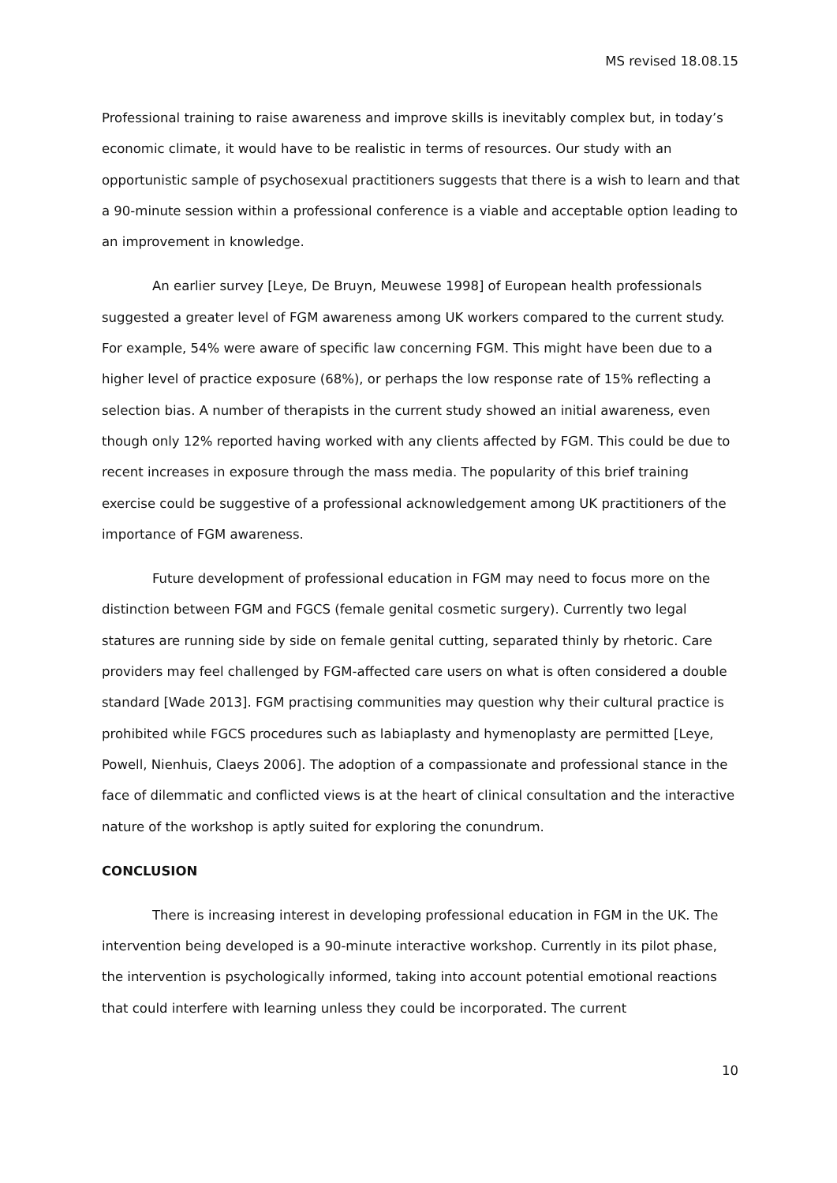MS revised 18.08.15
Professional training to raise awareness and improve skills is inevitably complex but, in today’s economic climate, it would have to be realistic in terms of resources. Our study with an opportunistic sample of psychosexual practitioners suggests that there is a wish to learn and that a 90-minute session within a professional conference is a viable and acceptable option leading to an improvement in knowledge.
An earlier survey [Leye, De Bruyn, Meuwese 1998] of European health professionals suggested a greater level of FGM awareness among UK workers compared to the current study. For example, 54% were aware of specific law concerning FGM. This might have been due to a higher level of practice exposure (68%), or perhaps the low response rate of 15% reflecting a selection bias. A number of therapists in the current study showed an initial awareness, even though only 12% reported having worked with any clients affected by FGM. This could be due to recent increases in exposure through the mass media. The popularity of this brief training exercise could be suggestive of a professional acknowledgement among UK practitioners of the importance of FGM awareness.
Future development of professional education in FGM may need to focus more on the distinction between FGM and FGCS (female genital cosmetic surgery). Currently two legal statures are running side by side on female genital cutting, separated thinly by rhetoric. Care providers may feel challenged by FGM-affected care users on what is often considered a double standard [Wade 2013]. FGM practising communities may question why their cultural practice is prohibited while FGCS procedures such as labiaplasty and hymenoplasty are permitted [Leye, Powell, Nienhuis, Claeys 2006]. The adoption of a compassionate and professional stance in the face of dilemmatic and conflicted views is at the heart of clinical consultation and the interactive nature of the workshop is aptly suited for exploring the conundrum.
CONCLUSION
There is increasing interest in developing professional education in FGM in the UK. The intervention being developed is a 90-minute interactive workshop. Currently in its pilot phase, the intervention is psychologically informed, taking into account potential emotional reactions that could interfere with learning unless they could be incorporated. The current
10